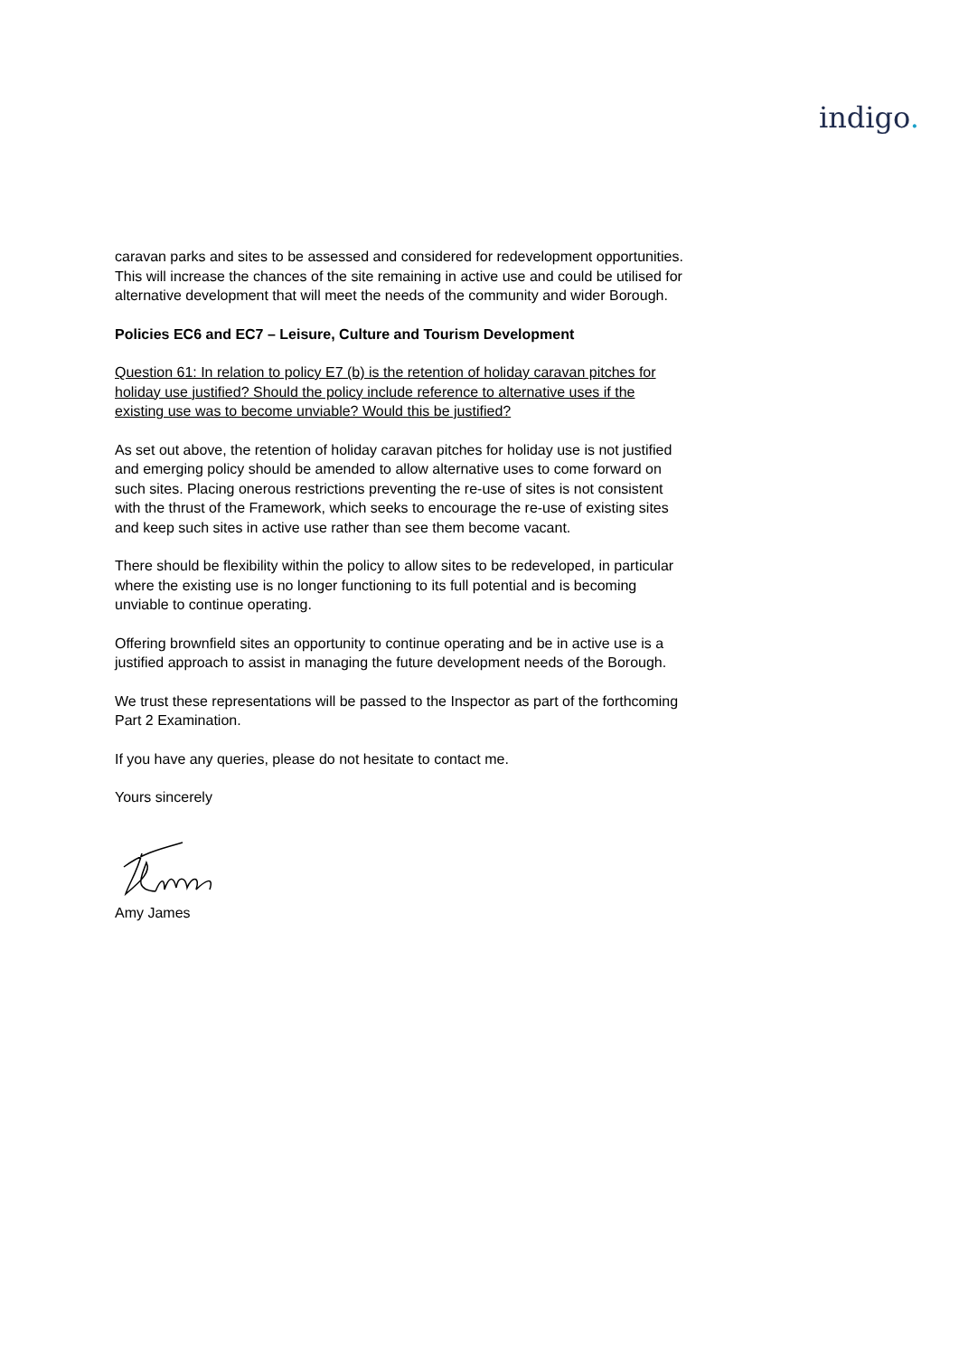indigo.
caravan parks and sites to be assessed and considered for redevelopment opportunities. This will increase the chances of the site remaining in active use and could be utilised for alternative development that will meet the needs of the community and wider Borough.
Policies EC6 and EC7 – Leisure, Culture and Tourism Development
Question 61: In relation to policy E7 (b) is the retention of holiday caravan pitches for holiday use justified? Should the policy include reference to alternative uses if the existing use was to become unviable? Would this be justified?
As set out above, the retention of holiday caravan pitches for holiday use is not justified and emerging policy should be amended to allow alternative uses to come forward on such sites. Placing onerous restrictions preventing the re-use of sites is not consistent with the thrust of the Framework, which seeks to encourage the re-use of existing sites and keep such sites in active use rather than see them become vacant.
There should be flexibility within the policy to allow sites to be redeveloped, in particular where the existing use is no longer functioning to its full potential and is becoming unviable to continue operating.
Offering brownfield sites an opportunity to continue operating and be in active use is a justified approach to assist in managing the future development needs of the Borough.
We trust these representations will be passed to the Inspector as part of the forthcoming Part 2 Examination.
If you have any queries, please do not hesitate to contact me.
Yours sincerely
Amy James